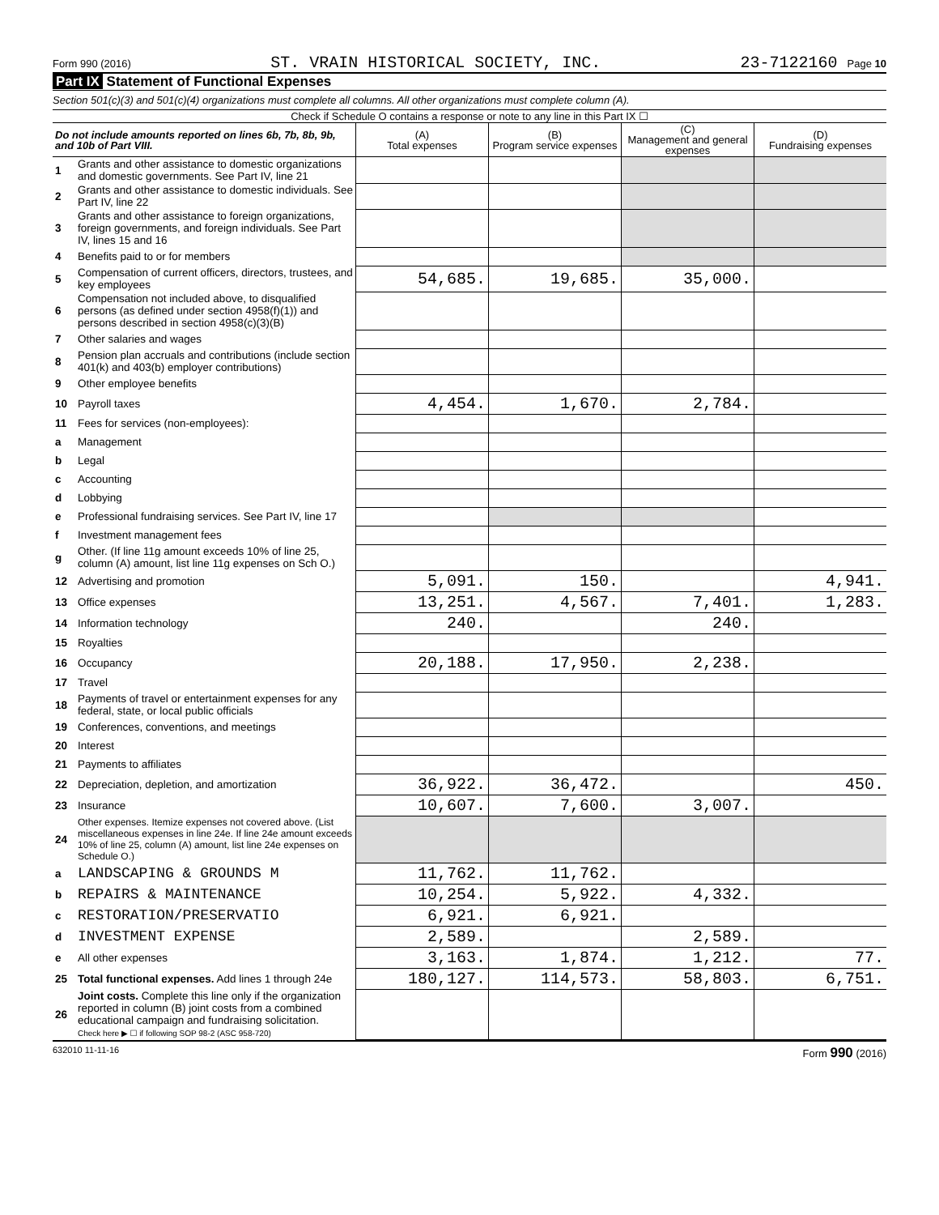Form 990 (2016) ST. VRAIN HISTORICAL SOCIETY, INC. 23-7122160 Page 10
Part IX Statement of Functional Expenses
Section 501(c)(3) and 501(c)(4) organizations must complete all columns. All other organizations must complete column (A).
Check if Schedule O contains a response or note to any line in this Part IX ☐
| Do not include amounts reported on lines 6b, 7b, 8b, 9b, and 10b of Part VIII. | | (A) Total expenses | (B) Program service expenses | (C) Management and general expenses | (D) Fundraising expenses |
| --- | --- | --- | --- | --- | --- |
| 1 | Grants and other assistance to domestic organizations and domestic governments. See Part IV, line 21 | | | | |
| 2 | Grants and other assistance to domestic individuals. See Part IV, line 22 | | | | |
| 3 | Grants and other assistance to foreign organizations, foreign governments, and foreign individuals. See Part IV, lines 15 and 16 | | | | |
| 4 | Benefits paid to or for members | | | | |
| 5 | Compensation of current officers, directors, trustees, and key employees | 54,685. | 19,685. | 35,000. | |
| 6 | Compensation not included above, to disqualified persons (as defined under section 4958(f)(1)) and persons described in section 4958(c)(3)(B) | | | | |
| 7 | Other salaries and wages | | | | |
| 8 | Pension plan accruals and contributions (include section 401(k) and 403(b) employer contributions) | | | | |
| 9 | Other employee benefits | | | | |
| 10 | Payroll taxes | 4,454. | 1,670. | 2,784. | |
| 11 | Fees for services (non-employees): | | | | |
| a | Management | | | | |
| b | Legal | | | | |
| c | Accounting | | | | |
| d | Lobbying | | | | |
| e | Professional fundraising services. See Part IV, line 17 | | | | |
| f | Investment management fees | | | | |
| g | Other. (If line 11g amount exceeds 10% of line 25, column (A) amount, list line 11g expenses on Sch O.) | | | | |
| 12 | Advertising and promotion | 5,091. | 150. | | 4,941. |
| 13 | Office expenses | 13,251. | 4,567. | 7,401. | 1,283. |
| 14 | Information technology | 240. | | 240. | |
| 15 | Royalties | | | | |
| 16 | Occupancy | 20,188. | 17,950. | 2,238. | |
| 17 | Travel | | | | |
| 18 | Payments of travel or entertainment expenses for any federal, state, or local public officials | | | | |
| 19 | Conferences, conventions, and meetings | | | | |
| 20 | Interest | | | | |
| 21 | Payments to affiliates | | | | |
| 22 | Depreciation, depletion, and amortization | 36,922. | 36,472. | | 450. |
| 23 | Insurance | 10,607. | 7,600. | 3,007. | |
| 24 | Other expenses. Itemize expenses not covered above. (List miscellaneous expenses in line 24e. If line 24e amount exceeds 10% of line 25, column (A) amount, list line 24e expenses on Schedule O.) | | | | |
| a | LANDSCAPING & GROUNDS M | 11,762. | 11,762. | | |
| b | REPAIRS & MAINTENANCE | 10,254. | 5,922. | 4,332. | |
| c | RESTORATION/PRESERVATIO | 6,921. | 6,921. | | |
| d | INVESTMENT EXPENSE | 2,589. | | 2,589. | |
| e | All other expenses | 3,163. | 1,874. | 1,212. | 77. |
| 25 | Total functional expenses. Add lines 1 through 24e | 180,127. | 114,573. | 58,803. | 6,751. |
| 26 | Joint costs. Complete this line only if the organization reported in column (B) joint costs from a combined educational campaign and fundraising solicitation. Check here ▶ ☐ if following SOP 98-2 (ASC 958-720) | | | | |
632010 11-11-16 Form 990 (2016)